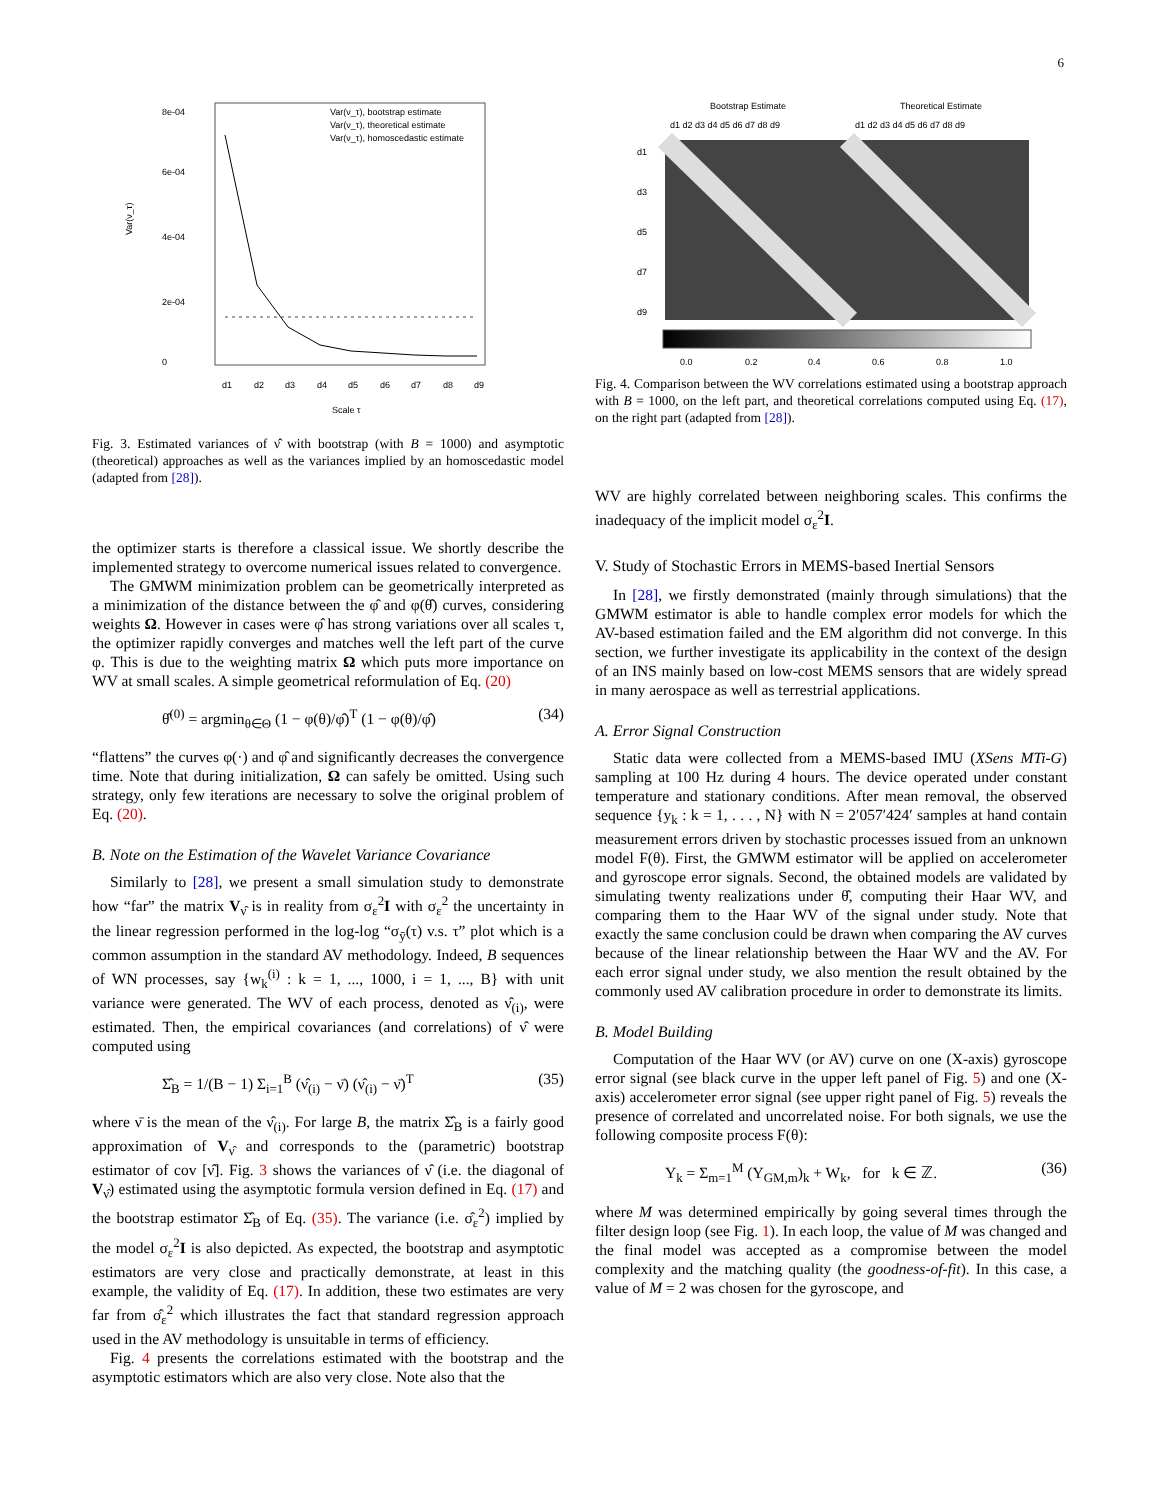6
Var(ν_τ)
0
2e-04
4e-04
6e-04
8e-04
d1
d2
d3
d4
d5
d6
d7
d8
d9
Scale τ
Var(ν_τ), bootstrap estimate
Var(ν_τ), theoretical estimate
Var(ν_τ), homoscedastic estimate
Fig. 3. Estimated variances of ν̂ with bootstrap (with B = 1000) and asymptotic (theoretical) approaches as well as the variances implied by an homoscedastic model (adapted from [28]).
the optimizer starts is therefore a classical issue. We shortly describe the implemented strategy to overcome numerical issues related to convergence.
The GMWM minimization problem can be geometrically interpreted as a minimization of the distance between the φ̂ and φ(θ̂) curves, considering weights Ω. However in cases were φ̂ has strong variations over all scales τ, the optimizer rapidly converges and matches well the left part of the curve φ. This is due to the weighting matrix Ω which puts more importance on WV at small scales. A simple geometrical reformulation of Eq. (20)
θ̂<sup>(0)</sup> = argmin<sub>θ∈Θ</sub> (1 − φ(θ)/φ̂)<sup>T</sup> (1 − φ(θ)/φ̂) (34)
“flattens” the curves φ(·) and φ̂ and significantly decreases the convergence time. Note that during initialization, Ω can safely be omitted. Using such strategy, only few iterations are necessary to solve the original problem of Eq. (20).
B. Note on the Estimation of the Wavelet Variance Covariance
Similarly to [28], we present a small simulation study to demonstrate how “far” the matrix V<sub>ν̂</sub> is in reality from σ<sub>ε</sub><sup>2</sup>I with σ<sub>ε</sub><sup>2</sup> the uncertainty in the linear regression performed in the log-log “σ<sub>ȳ</sub>(τ) v.s. τ” plot which is a common assumption in the standard AV methodology. Indeed, B sequences of WN processes, say {w<sub>k</sub><sup>(i)</sup> : k = 1, ..., 1000, i = 1, ..., B} with unit variance were generated. The WV of each process, denoted as ν̂<sub>(i)</sub>, were estimated. Then, the empirical covariances (and correlations) of ν̂ were computed using
Σ̂<sub>B</sub> = 1/(B − 1) Σ<sub>i=1</sub><sup>B</sup> (ν̂<sub>(i)</sub> − ν̄) (ν̂<sub>(i)</sub> − ν̄)<sup>T</sup> (35)
where ν̄ is the mean of the ν̂<sub>(i)</sub>. For large B, the matrix Σ̂<sub>B</sub> is a fairly good approximation of V<sub>ν̂</sub> and corresponds to the (parametric) bootstrap estimator of cov [ν̂]. Fig. 3 shows the variances of ν̂ (i.e. the diagonal of V<sub>ν̂</sub>) estimated using the asymptotic formula version defined in Eq. (17) and the bootstrap estimator Σ̂<sub>B</sub> of Eq. (35). The variance (i.e. σ̂<sub>ε</sub><sup>2</sup>) implied by the model σ<sub>ε</sub><sup>2</sup>I is also depicted. As expected, the bootstrap and asymptotic estimators are very close and practically demonstrate, at least in this example, the validity of Eq. (17). In addition, these two estimates are very far from σ̂<sub>ε</sub><sup>2</sup> which illustrates the fact that standard regression approach used in the AV methodology is unsuitable in terms of efficiency.
Fig. 4 presents the correlations estimated with the bootstrap and the asymptotic estimators which are also very close. Note also that the
Bootstrap Estimate
Theoretical Estimate
d1 d2 d3 d4 d5 d6 d7 d8 d9
d1 d2 d3 d4 d5 d6 d7 d8 d9
d1
d3
d5
d7
d9
0.0
0.2
0.4
0.6
0.8
1.0
Fig. 4. Comparison between the WV correlations estimated using a bootstrap approach with B = 1000, on the left part, and theoretical correlations computed using Eq. (17), on the right part (adapted from [28]).
WV are highly correlated between neighboring scales. This confirms the inadequacy of the implicit model σ<sub>ε</sub><sup>2</sup>I.
V. Study of Stochastic Errors in MEMS-based Inertial Sensors
In [28], we firstly demonstrated (mainly through simulations) that the GMWM estimator is able to handle complex error models for which the AV-based estimation failed and the EM algorithm did not converge. In this section, we further investigate its applicability in the context of the design of an INS mainly based on low-cost MEMS sensors that are widely spread in many aerospace as well as terrestrial applications.
A. Error Signal Construction
Static data were collected from a MEMS-based IMU (XSens MTi-G) sampling at 100 Hz during 4 hours. The device operated under constant temperature and stationary conditions. After mean removal, the observed sequence {y<sub>k</sub> : k = 1, . . . , N} with N = 2′057′424′ samples at hand contain measurement errors driven by stochastic processes issued from an unknown model F(θ). First, the GMWM estimator will be applied on accelerometer and gyroscope error signals. Second, the obtained models are validated by simulating twenty realizations under θ̂, computing their Haar WV, and comparing them to the Haar WV of the signal under study. Note that exactly the same conclusion could be drawn when comparing the AV curves because of the linear relationship between the Haar WV and the AV. For each error signal under study, we also mention the result obtained by the commonly used AV calibration procedure in order to demonstrate its limits.
B. Model Building
Computation of the Haar WV (or AV) curve on one (X-axis) gyroscope error signal (see black curve in the upper left panel of Fig. 5) and one (X-axis) accelerometer error signal (see upper right panel of Fig. 5) reveals the presence of correlated and uncorrelated noise. For both signals, we use the following composite process F(θ):
Y<sub>k</sub> = Σ<sub>m=1</sub><sup>M</sup> (Y<sub>GM,m</sub>)<sub>k</sub> + W<sub>k</sub>, for k ∈ ℤ. (36)
where M was determined empirically by going several times through the filter design loop (see Fig. 1). In each loop, the value of M was changed and the final model was accepted as a compromise between the model complexity and the matching quality (the goodness-of-fit). In this case, a value of M = 2 was chosen for the gyroscope, and